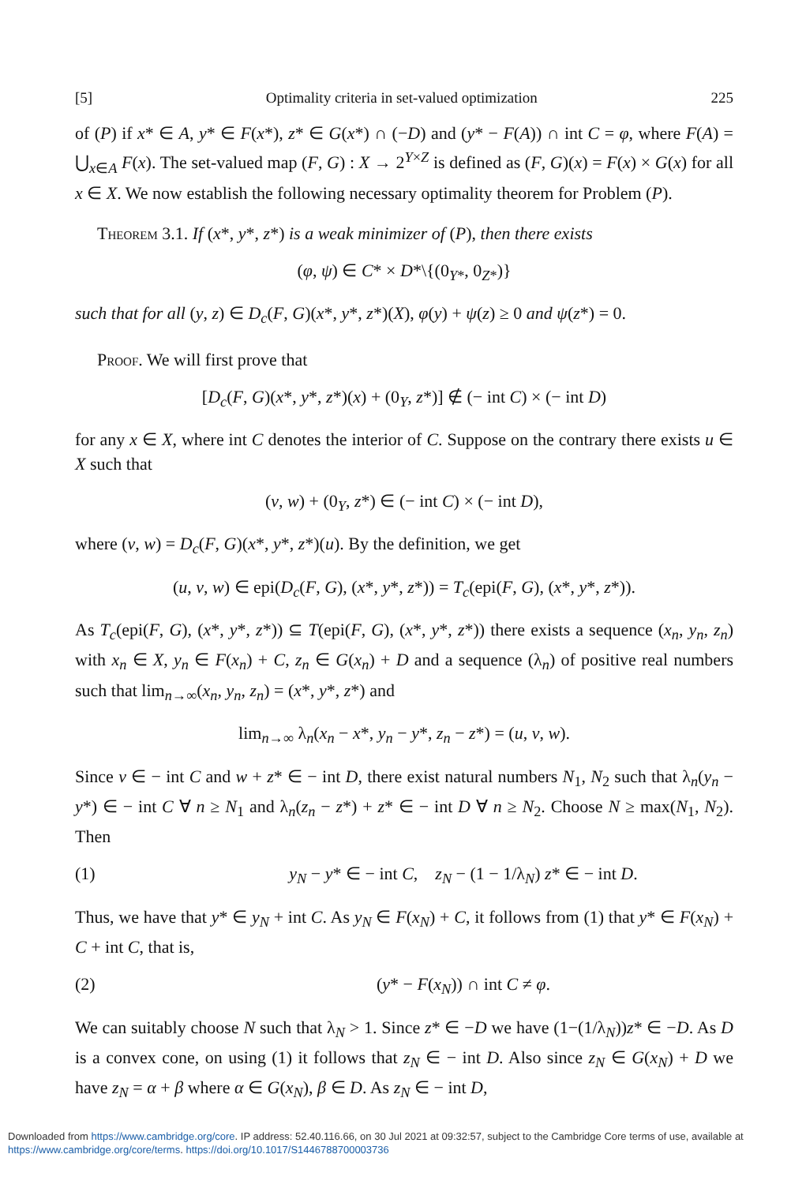[5] Optimality criteria in set-valued optimization 225
of (P) if x* ∈ A, y* ∈ F(x*), z* ∈ G(x*) ∩ (−D) and (y* − F(A)) ∩ int C = φ, where F(A) = ⋃<sub>x∈A</sub> F(x). The set-valued map (F, G) : X → 2<sup>Y×Z</sup> is defined as (F, G)(x) = F(x) × G(x) for all x ∈ X. We now establish the following necessary optimality theorem for Problem (P).
Theorem 3.1. If (x*, y*, z*) is a weak minimizer of (P), then there exists
(φ, ψ) ∈ C* × D*\{(0<sub>Y*</sub>, 0<sub>Z*</sub>)}
such that for all (y, z) ∈ D<sub>c</sub>(F, G)(x*, y*, z*)(X), φ(y) + ψ(z) ≥ 0 and ψ(z*) = 0.
Proof. We will first prove that
[D<sub>c</sub>(F, G)(x*, y*, z*)(x) + (0<sub>Y</sub>, z*)] ∉ (− int C) × (− int D)
for any x ∈ X, where int C denotes the interior of C. Suppose on the contrary there exists u ∈ X such that
(v, w) + (0<sub>Y</sub>, z*) ∈ (− int C) × (− int D),
where (v, w) = D<sub>c</sub>(F, G)(x*, y*, z*)(u). By the definition, we get
(u, v, w) ∈ epi(D<sub>c</sub>(F, G), (x*, y*, z*)) = T<sub>c</sub>(epi(F, G), (x*, y*, z*)).
As T<sub>c</sub>(epi(F, G), (x*, y*, z*)) ⊆ T(epi(F, G), (x*, y*, z*)) there exists a sequence (x<sub>n</sub>, y<sub>n</sub>, z<sub>n</sub>) with x<sub>n</sub> ∈ X, y<sub>n</sub> ∈ F(x<sub>n</sub>) + C, z<sub>n</sub> ∈ G(x<sub>n</sub>) + D and a sequence (λ<sub>n</sub>) of positive real numbers such that lim<sub>n→∞</sub>(x<sub>n</sub>, y<sub>n</sub>, z<sub>n</sub>) = (x*, y*, z*) and
lim<sub>n→∞</sub> λ<sub>n</sub>(x<sub>n</sub> − x*, y<sub>n</sub> − y*, z<sub>n</sub> − z*) = (u, v, w).
Since v ∈ − int C and w + z* ∈ − int D, there exist natural numbers N<sub>1</sub>, N<sub>2</sub> such that λ<sub>n</sub>(y<sub>n</sub> − y*) ∈ − int C ∀ n ≥ N<sub>1</sub> and λ<sub>n</sub>(z<sub>n</sub> − z*) + z* ∈ − int D ∀ n ≥ N<sub>2</sub>. Choose N ≥ max(N<sub>1</sub>, N<sub>2</sub>). Then
(1) y<sub>N</sub> − y* ∈ − int C, z<sub>N</sub> − (1 − 1/λ<sub>N</sub>) z* ∈ − int D.
Thus, we have that y* ∈ y<sub>N</sub> + int C. As y<sub>N</sub> ∈ F(x<sub>N</sub>) + C, it follows from (1) that y* ∈ F(x<sub>N</sub>) + C + int C, that is,
(2) (y* − F(x<sub>N</sub>)) ∩ int C ≠ φ.
We can suitably choose N such that λ<sub>N</sub> > 1. Since z* ∈ −D we have (1−(1/λ<sub>N</sub>))z* ∈ −D. As D is a convex cone, on using (1) it follows that z<sub>N</sub> ∈ − int D. Also since z<sub>N</sub> ∈ G(x<sub>N</sub>) + D we have z<sub>N</sub> = α + β where α ∈ G(x<sub>N</sub>), β ∈ D. As z<sub>N</sub> ∈ − int D,
Downloaded from https://www.cambridge.org/core. IP address: 52.40.116.66, on 30 Jul 2021 at 09:32:57, subject to the Cambridge Core terms of use, available at https://www.cambridge.org/core/terms. https://doi.org/10.1017/S1446788700003736